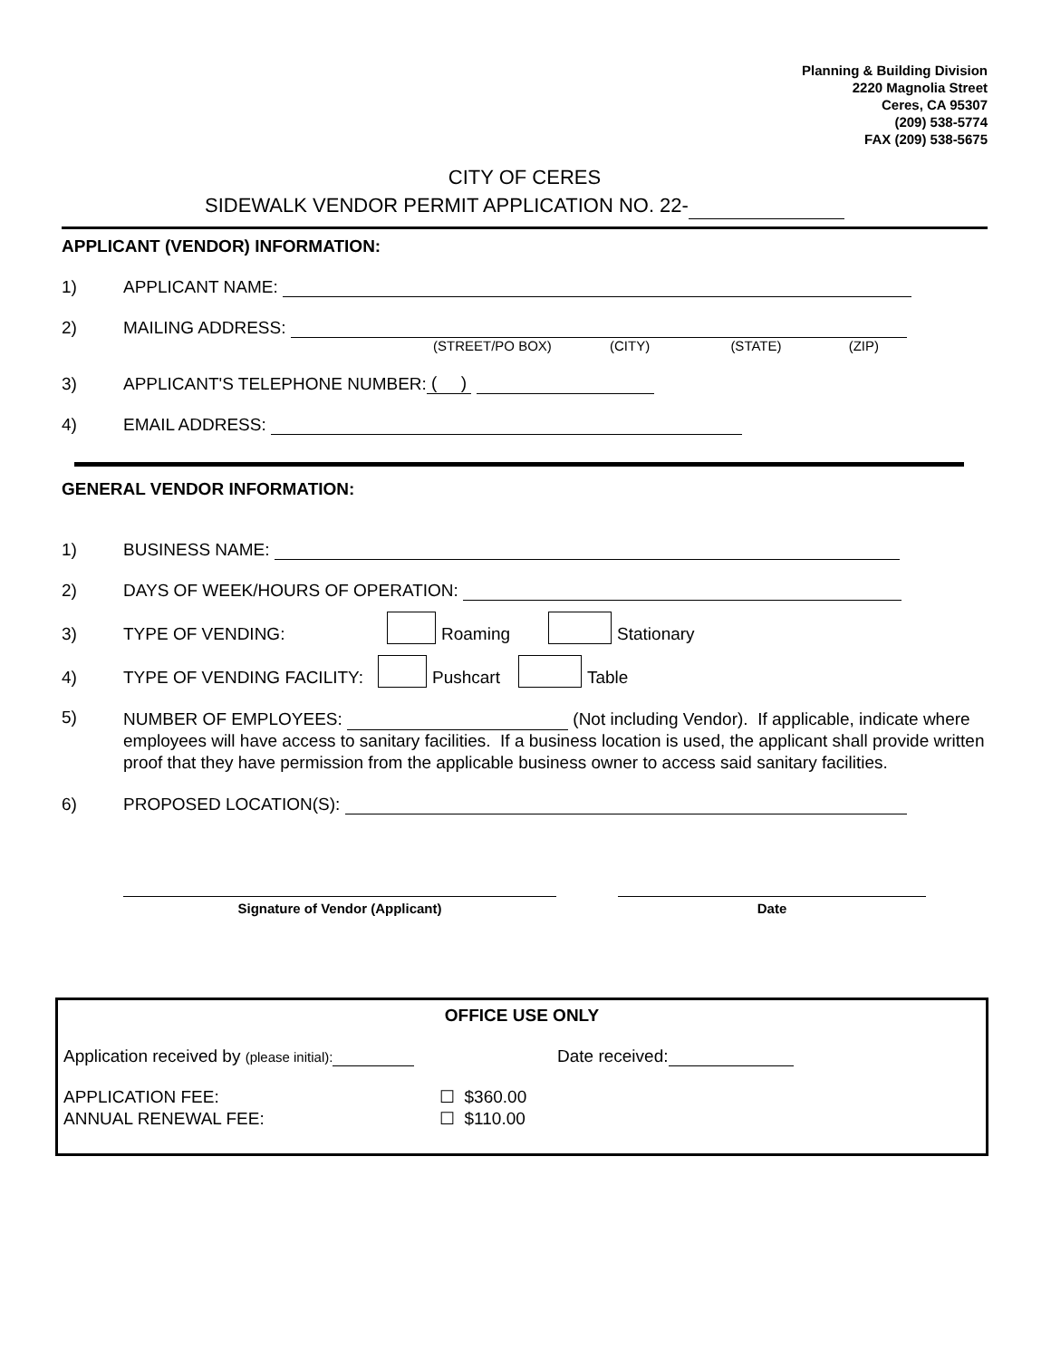Planning & Building Division
2220 Magnolia Street
Ceres, CA 95307
(209) 538-5774
FAX (209) 538-5675
CITY OF CERES
SIDEWALK VENDOR PERMIT APPLICATION NO. 22-
APPLICANT (VENDOR) INFORMATION:
1) APPLICANT NAME:
2) MAILING ADDRESS:
(STREET/PO BOX) (CITY) (STATE) (ZIP)
3) APPLICANT'S TELEPHONE NUMBER: ( )
4) EMAIL ADDRESS:
GENERAL VENDOR INFORMATION:
1) BUSINESS NAME:
2) DAYS OF WEEK/HOURS OF OPERATION:
3) TYPE OF VENDING: Roaming Stationary
4) TYPE OF VENDING FACILITY: Pushcart Table
5)
NUMBER OF EMPLOYEES: (Not including Vendor). If applicable, indicate where employees will have access to sanitary facilities. If a business location is used, the applicant shall provide written proof that they have permission from the applicable business owner to access said sanitary facilities.
6) PROPOSED LOCATION(S):
Signature of Vendor (Applicant) Date
OFFICE USE ONLY
Application received by (please initial): Date received:
APPLICATION FEE:
ANNUAL RENEWAL FEE: ☐ $360.00
☐ $110.00